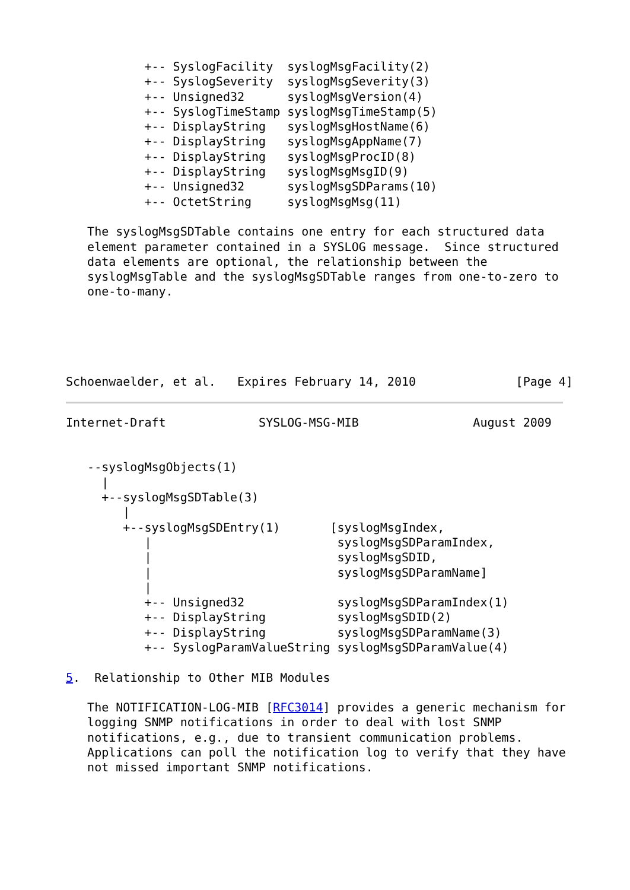+-- SyslogFacility  syslogMsgFacility(2)
           +-- SyslogSeverity  syslogMsgSeverity(3)
           +-- Unsigned32      syslogMsgVersion(4)
           +-- SyslogTimeStamp syslogMsgTimeStamp(5)
           +-- DisplayString   syslogMsgHostName(6)
           +-- DisplayString   syslogMsgAppName(7)
           +-- DisplayString   syslogMsgProcID(8)
           +-- DisplayString   syslogMsgMsgID(9)
           +-- Unsigned32      syslogMsgSDParams(10)
           +-- OctetString     syslogMsgMsg(11)

   The syslogMsgSDTable contains one entry for each structured data
   element parameter contained in a SYSLOG message.  Since structured
   data elements are optional, the relationship between the
   syslogMsgTable and the syslogMsgSDTable ranges from one-to-zero to
   one-to-many.





Schoenwaelder, et al.   Expires February 14, 2010              [Page 4]
Internet-Draft             SYSLOG-MSG-MIB                August 2009


   --syslogMsgObjects(1)
     |
     +--syslogMsgSDTable(3)
        |
        +--syslogMsgSDEntry(1)       [syslogMsgIndex,
           |                          syslogMsgSDParamIndex,
           |                          syslogMsgSDID,
           |                          syslogMsgSDParamName]
           |
           +-- Unsigned32             syslogMsgSDParamIndex(1)
           +-- DisplayString          syslogMsgSDID(2)
           +-- DisplayString          syslogMsgSDParamName(3)
           +-- SyslogParamValueString syslogMsgSDParamValue(4)

5.  Relationship to Other MIB Modules

   The NOTIFICATION-LOG-MIB [RFC3014] provides a generic mechanism for
   logging SNMP notifications in order to deal with lost SNMP
   notifications, e.g., due to transient communication problems.
   Applications can poll the notification log to verify that they have
   not missed important SNMP notifications.